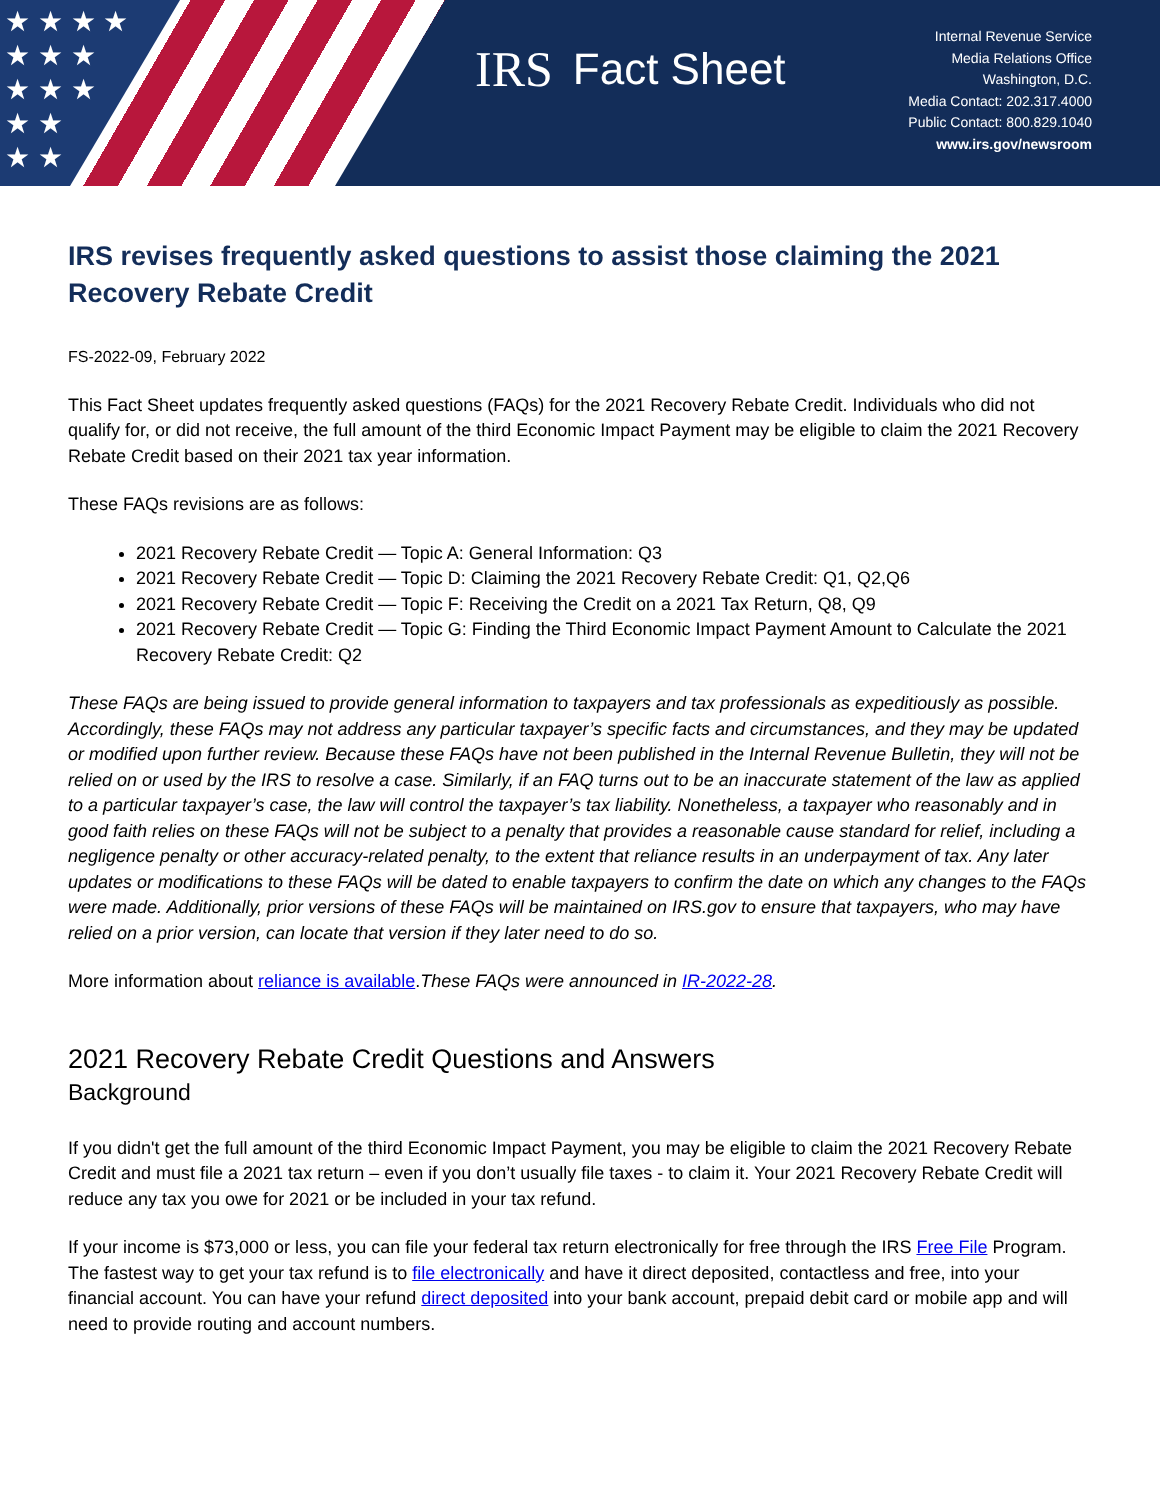★ ★ ★ ★
★ ★ ★
★ ★ ★
★ ★
★ ★
IRS Fact Sheet
Internal Revenue Service
Media Relations Office
Washington, D.C.
Media Contact: 202.317.4000
Public Contact: 800.829.1040
www.irs.gov/newsroom
IRS revises frequently asked questions to assist those claiming the 2021 Recovery Rebate Credit
FS-2022-09, February 2022
This Fact Sheet updates frequently asked questions (FAQs) for the 2021 Recovery Rebate Credit. Individuals who did not qualify for, or did not receive, the full amount of the third Economic Impact Payment may be eligible to claim the 2021 Recovery Rebate Credit based on their 2021 tax year information.
These FAQs revisions are as follows:
2021 Recovery Rebate Credit — Topic A: General Information: Q3
2021 Recovery Rebate Credit — Topic D: Claiming the 2021 Recovery Rebate Credit: Q1, Q2,Q6
2021 Recovery Rebate Credit — Topic F: Receiving the Credit on a 2021 Tax Return, Q8, Q9
2021 Recovery Rebate Credit — Topic G: Finding the Third Economic Impact Payment Amount to Calculate the 2021 Recovery Rebate Credit: Q2
These FAQs are being issued to provide general information to taxpayers and tax professionals as expeditiously as possible. Accordingly, these FAQs may not address any particular taxpayer’s specific facts and circumstances, and they may be updated or modified upon further review. Because these FAQs have not been published in the Internal Revenue Bulletin, they will not be relied on or used by the IRS to resolve a case. Similarly, if an FAQ turns out to be an inaccurate statement of the law as applied to a particular taxpayer’s case, the law will control the taxpayer’s tax liability. Nonetheless, a taxpayer who reasonably and in good faith relies on these FAQs will not be subject to a penalty that provides a reasonable cause standard for relief, including a negligence penalty or other accuracy-related penalty, to the extent that reliance results in an underpayment of tax. Any later updates or modifications to these FAQs will be dated to enable taxpayers to confirm the date on which any changes to the FAQs were made. Additionally, prior versions of these FAQs will be maintained on IRS.gov to ensure that taxpayers, who may have relied on a prior version, can locate that version if they later need to do so.
More information about reliance is available.These FAQs were announced in IR-2022-28.
2021 Recovery Rebate Credit Questions and Answers
Background
If you didn't get the full amount of the third Economic Impact Payment, you may be eligible to claim the 2021 Recovery Rebate Credit and must file a 2021 tax return – even if you don’t usually file taxes - to claim it. Your 2021 Recovery Rebate Credit will reduce any tax you owe for 2021 or be included in your tax refund.
If your income is $73,000 or less, you can file your federal tax return electronically for free through the IRS Free File Program. The fastest way to get your tax refund is to file electronically and have it direct deposited, contactless and free, into your financial account. You can have your refund direct deposited into your bank account, prepaid debit card or mobile app and will need to provide routing and account numbers.